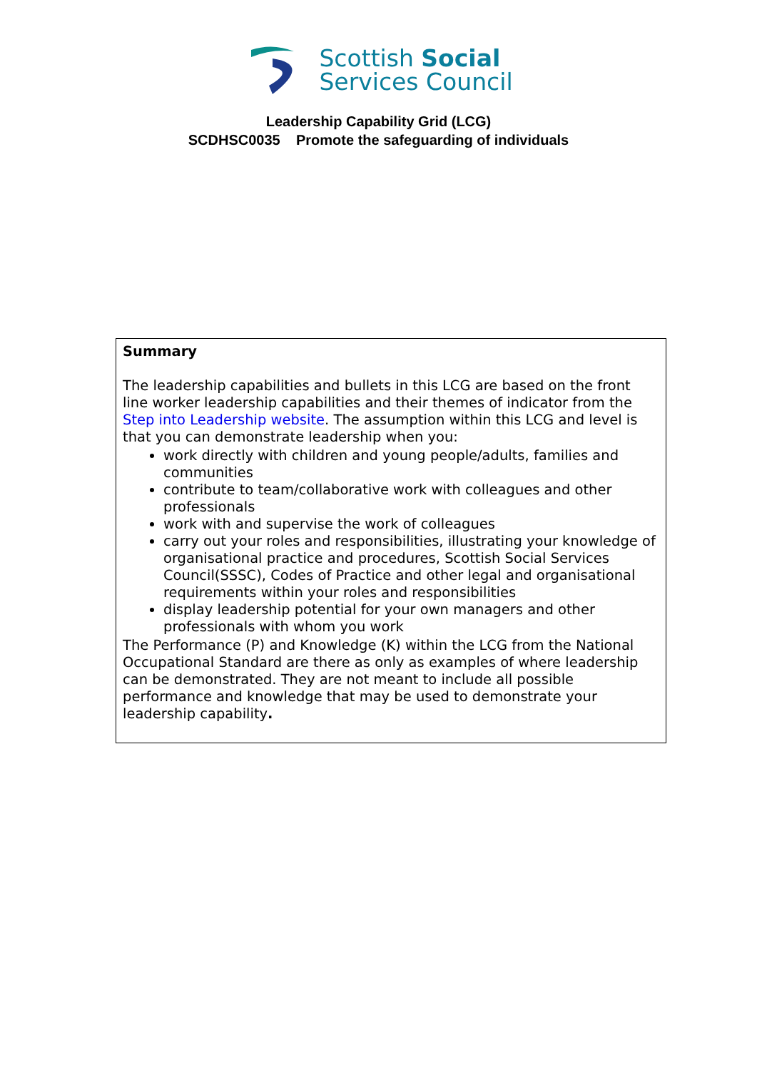Scottish Social
Services Council
Leadership Capability Grid (LCG)
SCDHSC0035 Promote the safeguarding of individuals
| Summary The leadership capabilities and bullets in this LCG are based on the front line worker leadership capabilities and their themes of indicator from the Step into Leadership website . The assumption within this LCG and level is that you can demonstrate leadership when you: work directly with children and young people/adults, families and communities contribute to team/collaborative work with colleagues and other professionals work with and supervise the work of colleagues carry out your roles and responsibilities, illustrating your knowledge of organisational practice and procedures, Scottish Social Services Council(SSSC), Codes of Practice and other legal and organisational requirements within your roles and responsibilities display leadership potential for your own managers and other professionals with whom you work The Performance (P) and Knowledge (K) within the LCG from the National Occupational Standard are there as only as examples of where leadership can be demonstrated. They are not meant to include all possible performance and knowledge that may be used to demonstrate your leadership capability . |